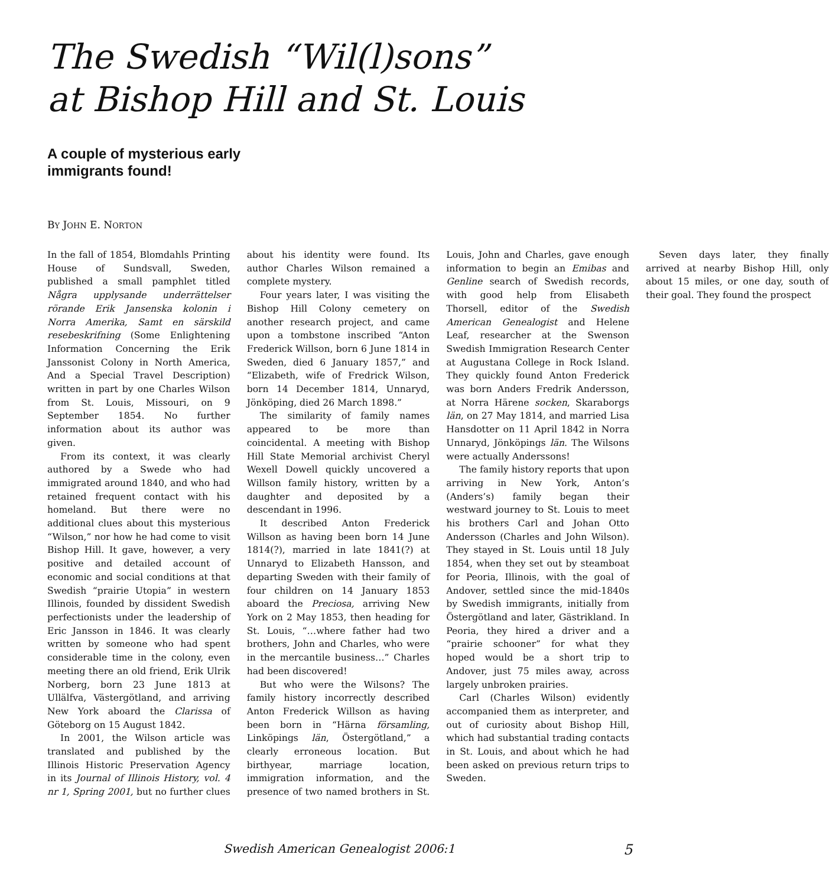The Swedish “Wil(l)sons”
at Bishop Hill and St. Louis
A couple of mysterious early
immigrants found!
BY JOHN E. NORTON
In the fall of 1854, Blomdahls Printing House of Sundsvall, Sweden, published a small pamphlet titled Några upplysande underrättelser rörande Erik Jansenska kolonin i Norra Amerika, Samt en särskild resebeskrifning (Some Enlightening Information Concerning the Erik Janssonist Colony in North America, And a Special Travel Description) written in part by one Charles Wilson from St. Louis, Missouri, on 9 September 1854. No further information about its author was given.
From its context, it was clearly authored by a Swede who had immigrated around 1840, and who had retained frequent contact with his homeland. But there were no additional clues about this mysterious “Wilson,” nor how he had come to visit Bishop Hill. It gave, however, a very positive and detailed account of economic and social conditions at that Swedish “prairie Utopia” in western Illinois, founded by dissident Swedish perfectionists under the leadership of Eric Jansson in 1846. It was clearly written by someone who had spent considerable time in the colony, even meeting there an old friend, Erik Ulrik Norberg, born 23 June 1813 at Ullälfva, Västergötland, and arriving New York aboard the Clarissa of Göteborg on 15 August 1842.
In 2001, the Wilson article was translated and published by the Illinois Historic Preservation Agency in its Journal of Illinois History, vol. 4 nr 1, Spring 2001, but no further clues about his identity were found. Its author Charles Wilson remained a complete mystery.
Four years later, I was visiting the Bishop Hill Colony cemetery on another research project, and came upon a tombstone inscribed “Anton Frederick Willson, born 6 June 1814 in Sweden, died 6 January 1857,” and “Elizabeth, wife of Fredrick Wilson, born 14 December 1814, Unnaryd, Jönköping, died 26 March 1898.”
The similarity of family names appeared to be more than coincidental. A meeting with Bishop Hill State Memorial archivist Cheryl Wexell Dowell quickly uncovered a Willson family history, written by a daughter and deposited by a descendant in 1996.
It described Anton Frederick Willson as having been born 14 June 1814(?), married in late 1841(?) at Unnaryd to Elizabeth Hansson, and departing Sweden with their family of four children on 14 January 1853 aboard the Preciosa, arriving New York on 2 May 1853, then heading for St. Louis, “…where father had two brothers, John and Charles, who were in the mercantile business…” Charles had been discovered!
But who were the Wilsons? The family history incorrectly described Anton Frederick Willson as having been born in “Härna församling, Linköpings län, Östergötland,” a clearly erroneous location. But birthyear, marriage location, immigration information, and the presence of two named brothers in St. Louis, John and Charles, gave enough information to begin an Emibas and Genline search of Swedish records, with good help from Elisabeth Thorsell, editor of the Swedish American Genealogist and Helene Leaf, researcher at the Swenson Swedish Immigration Research Center at Augustana College in Rock Island. They quickly found Anton Frederick was born Anders Fredrik Andersson, at Norra Härene socken, Skaraborgs län, on 27 May 1814, and married Lisa Hansdotter on 11 April 1842 in Norra Unnaryd, Jönköpings län. The Wilsons were actually Anderssons!
The family history reports that upon arriving in New York, Anton’s (Anders’s) family began their westward journey to St. Louis to meet his brothers Carl and Johan Otto Andersson (Charles and John Wilson). They stayed in St. Louis until 18 July 1854, when they set out by steamboat for Peoria, Illinois, with the goal of Andover, settled since the mid-1840s by Swedish immigrants, initially from Östergötland and later, Gästrikland. In Peoria, they hired a driver and a “prairie schooner” for what they hoped would be a short trip to Andover, just 75 miles away, across largely unbroken prairies.
Carl (Charles Wilson) evidently accompanied them as interpreter, and out of curiosity about Bishop Hill, which had substantial trading contacts in St. Louis, and about which he had been asked on previous return trips to Sweden.
Seven days later, they finally arrived at nearby Bishop Hill, only about 15 miles, or one day, south of their goal. They found the prospect
Swedish American Genealogist 2006:1 5